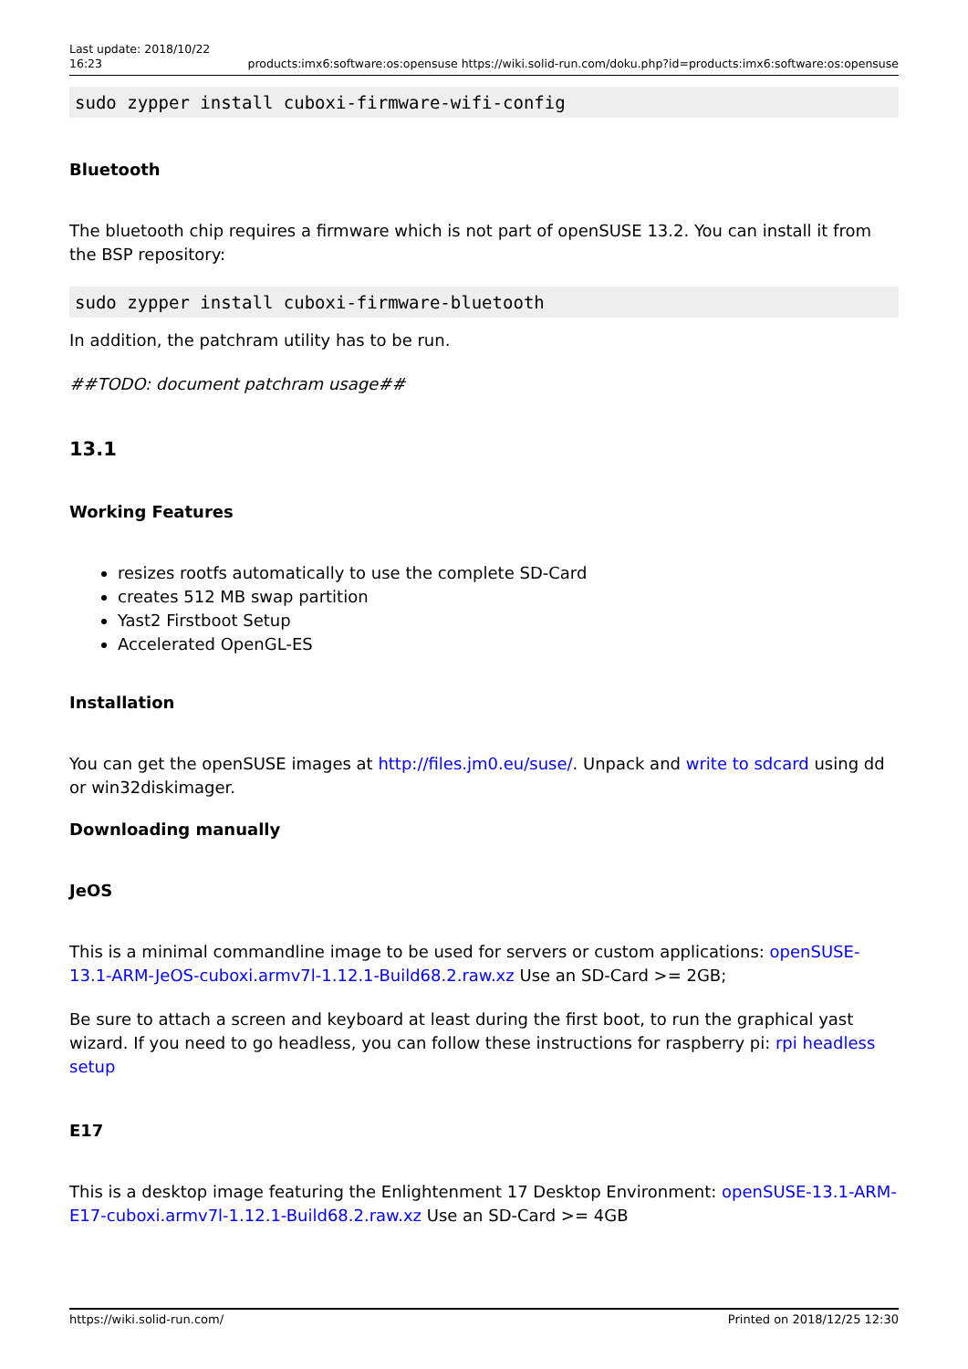Last update: 2018/10/22
16:23 products:imx6:software:os:opensuse https://wiki.solid-run.com/doku.php?id=products:imx6:software:os:opensuse
sudo zypper install cuboxi-firmware-wifi-config
Bluetooth
The bluetooth chip requires a firmware which is not part of openSUSE 13.2. You can install it from the BSP repository:
sudo zypper install cuboxi-firmware-bluetooth
In addition, the patchram utility has to be run.
##TODO: document patchram usage##
13.1
Working Features
resizes rootfs automatically to use the complete SD-Card
creates 512 MB swap partition
Yast2 Firstboot Setup
Accelerated OpenGL-ES
Installation
You can get the openSUSE images at http://files.jm0.eu/suse/. Unpack and write to sdcard using dd or win32diskimager.
Downloading manually
JeOS
This is a minimal commandline image to be used for servers or custom applications: openSUSE-13.1-ARM-JeOS-cuboxi.armv7l-1.12.1-Build68.2.raw.xz Use an SD-Card >= 2GB;
Be sure to attach a screen and keyboard at least during the first boot, to run the graphical yast wizard. If you need to go headless, you can follow these instructions for raspberry pi: rpi headless setup
E17
This is a desktop image featuring the Enlightenment 17 Desktop Environment: openSUSE-13.1-ARM-E17-cuboxi.armv7l-1.12.1-Build68.2.raw.xz Use an SD-Card >= 4GB
https://wiki.solid-run.com/ Printed on 2018/12/25 12:30